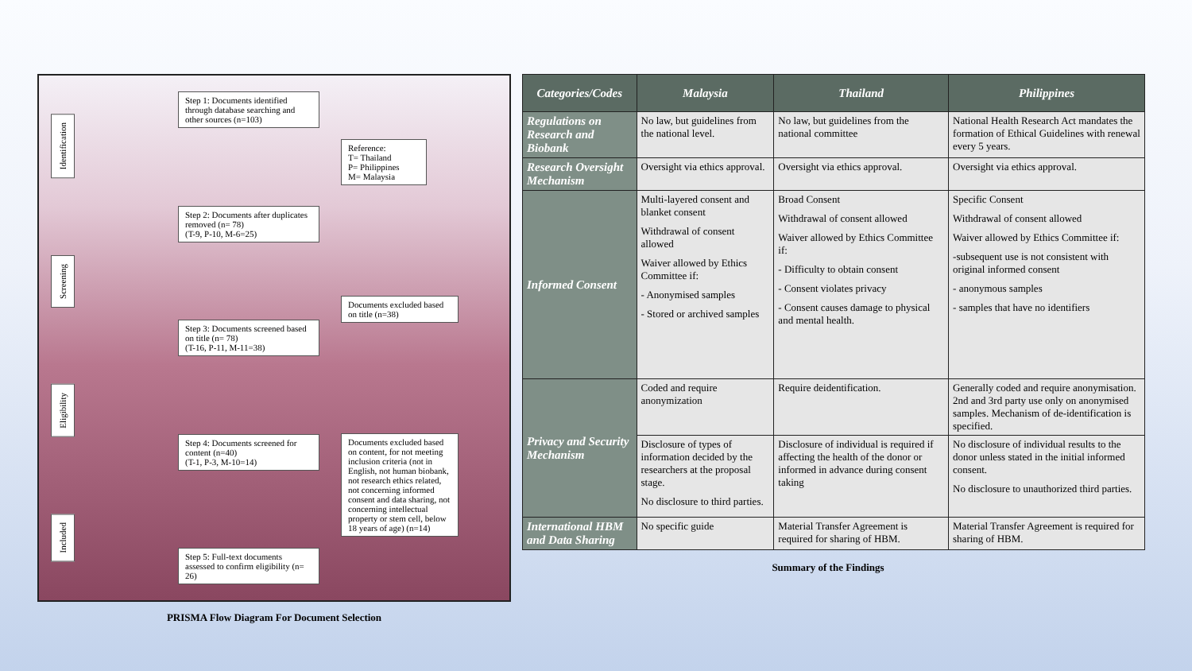Identification
Screening
Eligibility
Included
Step 1: Documents identified through database searching and other sources (n=103)
Step 2: Documents after duplicates removed (n= 78)
(T-9, P-10, M-6=25)
Step 3: Documents screened based on title (n= 78)
(T-16, P-11, M-11=38)
Step 4: Documents screened for content (n=40)
(T-1, P-3, M-10=14)
Step 5: Full-text documents assessed to confirm eligibility (n= 26)
Reference:
T= Thailand
P= Philippines
M= Malaysia
Documents excluded based on title (n=38)
Documents excluded based on content, for not meeting inclusion criteria (not in English, not human biobank, not research ethics related, not concerning informed consent and data sharing, not concerning intellectual property or stem cell, below 18 years of age) (n=14)
PRISMA Flow Diagram For Document Selection
| Categories/Codes | Malaysia | Thailand | Philippines |
| --- | --- | --- | --- |
| Regulations on Research and Biobank | No law, but guidelines from the national level. | No law, but guidelines from the national committee | National Health Research Act mandates the formation of Ethical Guidelines with renewal every 5 years. |
| Research Oversight Mechanism | Oversight via ethics approval. | Oversight via ethics approval. | Oversight via ethics approval. |
| Informed Consent | Multi-layered consent and blanket consent Withdrawal of consent allowed Waiver allowed by Ethics Committee if: - Anonymised samples - Stored or archived samples | Broad Consent Withdrawal of consent allowed Waiver allowed by Ethics Committee if: - Difficulty to obtain consent - Consent violates privacy - Consent causes damage to physical and mental health. | Specific Consent Withdrawal of consent allowed Waiver allowed by Ethics Committee if: -subsequent use is not consistent with original informed consent - anonymous samples - samples that have no identifiers |
| Privacy and Security Mechanism | Coded and require anonymization | Require deidentification. | Generally coded and require anonymisation. 2nd and 3rd party use only on anonymised samples. Mechanism of de-identification is specified. |
| | Disclosure of types of information decided by the researchers at the proposal stage. No disclosure to third parties. | Disclosure of individual is required if affecting the health of the donor or informed in advance during consent taking | No disclosure of individual results to the donor unless stated in the initial informed consent. No disclosure to unauthorized third parties. |
| International HBM and Data Sharing | No specific guide | Material Transfer Agreement is required for sharing of HBM. | Material Transfer Agreement is required for sharing of HBM. |
Summary of the Findings